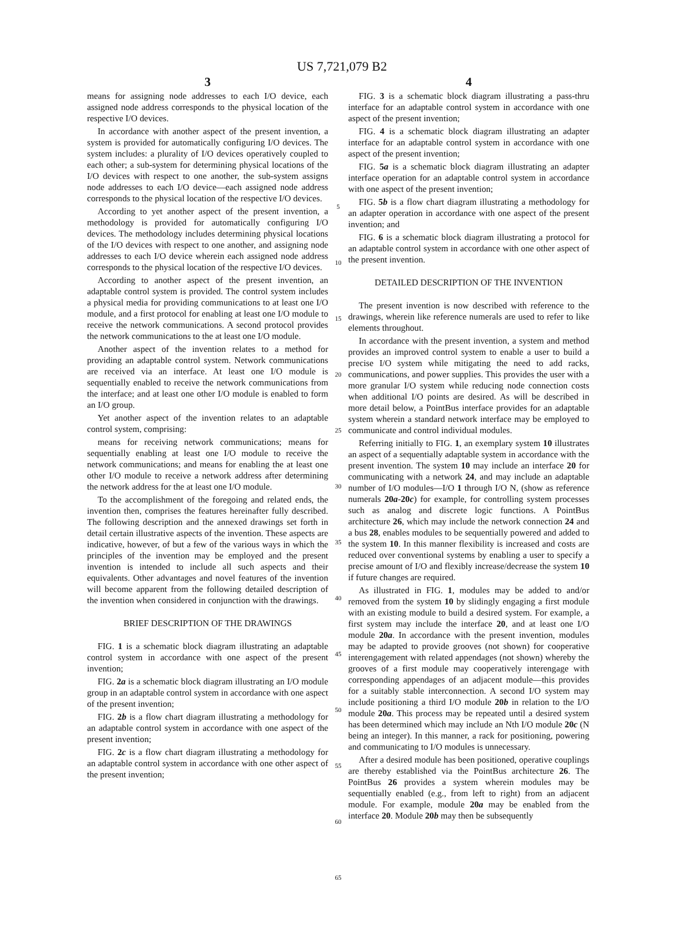US 7,721,079 B2
3
means for assigning node addresses to each I/O device, each assigned node address corresponds to the physical location of the respective I/O devices.
In accordance with another aspect of the present invention, a system is provided for automatically configuring I/O devices. The system includes: a plurality of I/O devices operatively coupled to each other; a sub-system for determining physical locations of the I/O devices with respect to one another, the sub-system assigns node addresses to each I/O device—each assigned node address corresponds to the physical location of the respective I/O devices.
According to yet another aspect of the present invention, a methodology is provided for automatically configuring I/O devices. The methodology includes determining physical locations of the I/O devices with respect to one another, and assigning node addresses to each I/O device wherein each assigned node address corresponds to the physical location of the respective I/O devices.
According to another aspect of the present invention, an adaptable control system is provided. The control system includes a physical media for providing communications to at least one I/O module, and a first protocol for enabling at least one I/O module to receive the network communications. A second protocol provides the network communications to the at least one I/O module.
Another aspect of the invention relates to a method for providing an adaptable control system. Network communications are received via an interface. At least one I/O module is sequentially enabled to receive the network communications from the interface; and at least one other I/O module is enabled to form an I/O group.
Yet another aspect of the invention relates to an adaptable control system, comprising:
means for receiving network communications; means for sequentially enabling at least one I/O module to receive the network communications; and means for enabling the at least one other I/O module to receive a network address after determining the network address for the at least one I/O module.
To the accomplishment of the foregoing and related ends, the invention then, comprises the features hereinafter fully described. The following description and the annexed drawings set forth in detail certain illustrative aspects of the invention. These aspects are indicative, however, of but a few of the various ways in which the principles of the invention may be employed and the present invention is intended to include all such aspects and their equivalents. Other advantages and novel features of the invention will become apparent from the following detailed description of the invention when considered in conjunction with the drawings.
BRIEF DESCRIPTION OF THE DRAWINGS
FIG. 1 is a schematic block diagram illustrating an adaptable control system in accordance with one aspect of the present invention;
FIG. 2a is a schematic block diagram illustrating an I/O module group in an adaptable control system in accordance with one aspect of the present invention;
FIG. 2b is a flow chart diagram illustrating a methodology for an adaptable control system in accordance with one aspect of the present invention;
FIG. 2c is a flow chart diagram illustrating a methodology for an adaptable control system in accordance with one other aspect of the present invention;
5
10
15
20
25
30
35
40
45
50
55
60
65
4
FIG. 3 is a schematic block diagram illustrating a pass-thru interface for an adaptable control system in accordance with one aspect of the present invention;
FIG. 4 is a schematic block diagram illustrating an adapter interface for an adaptable control system in accordance with one aspect of the present invention;
FIG. 5a is a schematic block diagram illustrating an adapter interface operation for an adaptable control system in accordance with one aspect of the present invention;
FIG. 5b is a flow chart diagram illustrating a methodology for an adapter operation in accordance with one aspect of the present invention; and
FIG. 6 is a schematic block diagram illustrating a protocol for an adaptable control system in accordance with one other aspect of the present invention.
DETAILED DESCRIPTION OF THE INVENTION
The present invention is now described with reference to the drawings, wherein like reference numerals are used to refer to like elements throughout.
In accordance with the present invention, a system and method provides an improved control system to enable a user to build a precise I/O system while mitigating the need to add racks, communications, and power supplies. This provides the user with a more granular I/O system while reducing node connection costs when additional I/O points are desired. As will be described in more detail below, a PointBus interface provides for an adaptable system wherein a standard network interface may be employed to communicate and control individual modules.
Referring initially to FIG. 1, an exemplary system 10 illustrates an aspect of a sequentially adaptable system in accordance with the present invention. The system 10 may include an interface 20 for communicating with a network 24, and may include an adaptable number of I/O modules—I/O 1 through I/O N, (show as reference numerals 20a-20c) for example, for controlling system processes such as analog and discrete logic functions. A PointBus architecture 26, which may include the network connection 24 and a bus 28, enables modules to be sequentially powered and added to the system 10. In this manner flexibility is increased and costs are reduced over conventional systems by enabling a user to specify a precise amount of I/O and flexibly increase/decrease the system 10 if future changes are required.
As illustrated in FIG. 1, modules may be added to and/or removed from the system 10 by slidingly engaging a first module with an existing module to build a desired system. For example, a first system may include the interface 20, and at least one I/O module 20a. In accordance with the present invention, modules may be adapted to provide grooves (not shown) for cooperative interengagement with related appendages (not shown) whereby the grooves of a first module may cooperatively interengage with corresponding appendages of an adjacent module—this provides for a suitably stable interconnection. A second I/O system may include positioning a third I/O module 20b in relation to the I/O module 20a. This process may be repeated until a desired system has been determined which may include an Nth I/O module 20c (N being an integer). In this manner, a rack for positioning, powering and communicating to I/O modules is unnecessary.
After a desired module has been positioned, operative couplings are thereby established via the PointBus architecture 26. The PointBus 26 provides a system wherein modules may be sequentially enabled (e.g., from left to right) from an adjacent module. For example, module 20a may be enabled from the interface 20. Module 20b may then be subsequently